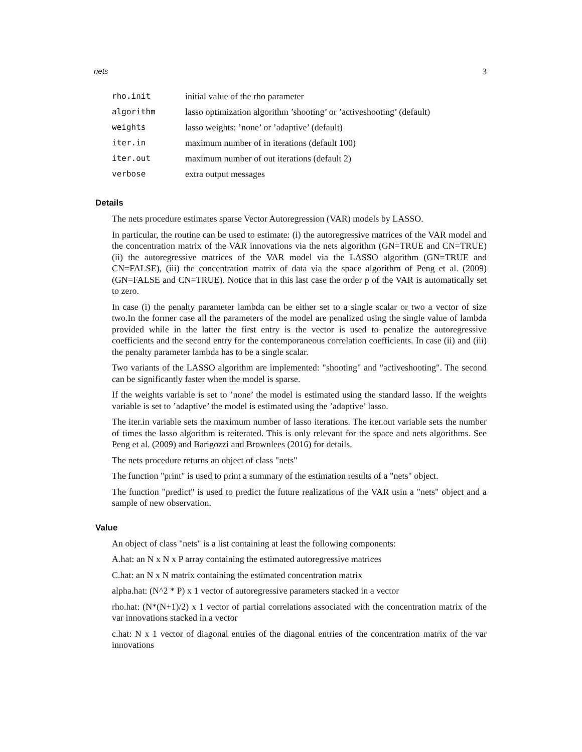nets 3
| rho.init | initial value of the rho parameter |
| algorithm | lasso optimization algorithm ’shooting’ or ’activeshooting’ (default) |
| weights | lasso weights: ’none’ or ’adaptive’ (default) |
| iter.in | maximum number of in iterations (default 100) |
| iter.out | maximum number of out iterations (default 2) |
| verbose | extra output messages |
Details
The nets procedure estimates sparse Vector Autoregression (VAR) models by LASSO.
In particular, the routine can be used to estimate: (i) the autoregressive matrices of the VAR model and the concentration matrix of the VAR innovations via the nets algorithm (GN=TRUE and CN=TRUE) (ii) the autoregressive matrices of the VAR model via the LASSO algorithm (GN=TRUE and CN=FALSE), (iii) the concentration matrix of data via the space algorithm of Peng et al. (2009) (GN=FALSE and CN=TRUE). Notice that in this last case the order p of the VAR is automatically set to zero.
In case (i) the penalty parameter lambda can be either set to a single scalar or two a vector of size two.In the former case all the parameters of the model are penalized using the single value of lambda provided while in the latter the first entry is the vector is used to penalize the autoregressive coefficients and the second entry for the contemporaneous correlation coefficients. In case (ii) and (iii) the penalty parameter lambda has to be a single scalar.
Two variants of the LASSO algorithm are implemented: "shooting" and "activeshooting". The second can be significantly faster when the model is sparse.
If the weights variable is set to ’none’ the model is estimated using the standard lasso. If the weights variable is set to ’adaptive’ the model is estimated using the ’adaptive’ lasso.
The iter.in variable sets the maximum number of lasso iterations. The iter.out variable sets the number of times the lasso algorithm is reiterated. This is only relevant for the space and nets algorithms. See Peng et al. (2009) and Barigozzi and Brownlees (2016) for details.
The nets procedure returns an object of class "nets"
The function "print" is used to print a summary of the estimation results of a "nets" object.
The function "predict" is used to predict the future realizations of the VAR usin a "nets" object and a sample of new observation.
Value
An object of class "nets" is a list containing at least the following components:
A.hat: an N x N x P array containing the estimated autoregressive matrices
C.hat: an N x N matrix containing the estimated concentration matrix
alpha.hat: (N^2 * P) x 1 vector of autoregressive parameters stacked in a vector
rho.hat: (N*(N+1)/2) x 1 vector of partial correlations associated with the concentration matrix of the var innovations stacked in a vector
c.hat: N x 1 vector of diagonal entries of the diagonal entries of the concentration matrix of the var innovations